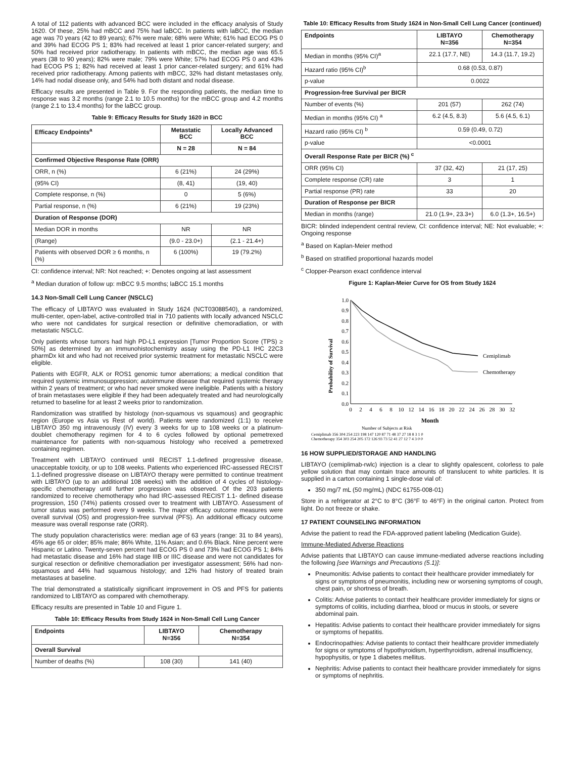A total of 112 patients with advanced BCC were included in the efficacy analysis of Study 1620. Of these, 25% had mBCC and 75% had laBCC. In patients with laBCC, the median age was 70 years (42 to 89 years); 67% were male; 68% were White; 61% had ECOG PS 0 and 39% had ECOG PS 1; 83% had received at least 1 prior cancer-related surgery; and 50% had received prior radiotherapy. In patients with mBCC, the median age was 65.5 years (38 to 90 years); 82% were male; 79% were White; 57% had ECOG PS 0 and 43% had ECOG PS 1; 82% had received at least 1 prior cancer-related surgery; and 61% had received prior radiotherapy. Among patients with mBCC, 32% had distant metastases only, 14% had nodal disease only, and 54% had both distant and nodal disease.
Efficacy results are presented in Table 9. For the responding patients, the median time to response was 3.2 months (range 2.1 to 10.5 months) for the mBCC group and 4.2 months (range 2.1 to 13.4 months) for the laBCC group.
Table 9: Efficacy Results for Study 1620 in BCC
| Efficacy Endpoints<sup>a</sup> | Metastatic BCC | Locally Advanced BCC |
| --- | --- | --- |
| | N = 28 | N = 84 |
| Confirmed Objective Response Rate (ORR) | | |
| ORR, n (%) | 6 (21%) | 24 (29%) |
| (95% CI) | (8, 41) | (19, 40) |
| Complete response, n (%) | 0 | 5 (6%) |
| Partial response, n (%) | 6 (21%) | 19 (23%) |
| Duration of Response (DOR) | | |
| Median DOR in months | NR | NR |
| (Range) | (9.0 - 23.0+) | (2.1 - 21.4+) |
| Patients with observed DOR ≥ 6 months, n (%) | 6 (100%) | 19 (79.2%) |
CI: confidence interval; NR: Not reached; +: Denotes ongoing at last assessment
<sup>a</sup> Median duration of follow up: mBCC 9.5 months; laBCC 15.1 months
14.3 Non-Small Cell Lung Cancer (NSCLC)
The efficacy of LIBTAYO was evaluated in Study 1624 (NCT03088540), a randomized, multi-center, open-label, active-controlled trial in 710 patients with locally advanced NSCLC who were not candidates for surgical resection or definitive chemoradiation, or with metastatic NSCLC.
Only patients whose tumors had high PD-L1 expression [Tumor Proportion Score (TPS) ≥ 50%] as determined by an immunohistochemistry assay using the PD-L1 IHC 22C3 pharmDx kit and who had not received prior systemic treatment for metastatic NSCLC were eligible.
Patients with EGFR, ALK or ROS1 genomic tumor aberrations; a medical condition that required systemic immunosuppression; autoimmune disease that required systemic therapy within 2 years of treatment; or who had never smoked were ineligible. Patients with a history of brain metastases were eligible if they had been adequately treated and had neurologically returned to baseline for at least 2 weeks prior to randomization.
Randomization was stratified by histology (non-squamous vs squamous) and geographic region (Europe vs Asia vs Rest of world). Patients were randomized (1:1) to receive LIBTAYO 350 mg intravenously (IV) every 3 weeks for up to 108 weeks or a platinum-doublet chemotherapy regimen for 4 to 6 cycles followed by optional pemetrexed maintenance for patients with non-squamous histology who received a pemetrexed containing regimen.
Treatment with LIBTAYO continued until RECIST 1.1-defined progressive disease, unacceptable toxicity, or up to 108 weeks. Patients who experienced IRC-assessed RECIST 1.1-defined progressive disease on LIBTAYO therapy were permitted to continue treatment with LIBTAYO (up to an additional 108 weeks) with the addition of 4 cycles of histology-specific chemotherapy until further progression was observed. Of the 203 patients randomized to receive chemotherapy who had IRC-assessed RECIST 1.1- defined disease progression, 150 (74%) patients crossed over to treatment with LIBTAYO. Assessment of tumor status was performed every 9 weeks. The major efficacy outcome measures were overall survival (OS) and progression-free survival (PFS). An additional efficacy outcome measure was overall response rate (ORR).
The study population characteristics were: median age of 63 years (range: 31 to 84 years), 45% age 65 or older; 85% male; 86% White, 11% Asian; and 0.6% Black. Nine percent were Hispanic or Latino. Twenty-seven percent had ECOG PS 0 and 73% had ECOG PS 1; 84% had metastatic disease and 16% had stage IIIB or IIIC disease and were not candidates for surgical resection or definitive chemoradiation per investigator assessment; 56% had non-squamous and 44% had squamous histology; and 12% had history of treated brain metastases at baseline.
The trial demonstrated a statistically significant improvement in OS and PFS for patients randomized to LIBTAYO as compared with chemotherapy.
Efficacy results are presented in Table 10 and Figure 1.
Table 10: Efficacy Results from Study 1624 in Non-Small Cell Lung Cancer
| Endpoints | LIBTAYO N=356 | Chemotherapy N=354 |
| --- | --- | --- |
| Overall Survival | | |
| Number of deaths (%) | 108 (30) | 141 (40) |
Table 10: Efficacy Results from Study 1624 in Non-Small Cell Lung Cancer (continued)
| Endpoints | LIBTAYO N=356 | Chemotherapy N=354 |
| --- | --- | --- |
| Median in months (95% CI)<sup>a</sup> | 22.1 (17.7, NE) | 14.3 (11.7, 19.2) |
| Hazard ratio (95% CI)<sup>b</sup> | 0.68 (0.53, 0.87) | |
| p-value | 0.0022 | |
| Progression-free Survival per BICR | | |
| Number of events (%) | 201 (57) | 262 (74) |
| Median in months (95% CI) <sup>a</sup> | 6.2 (4.5, 8.3) | 5.6 (4.5, 6.1) |
| Hazard ratio (95% CI) <sup>b</sup> | 0.59 (0.49, 0.72) | |
| p-value | <0.0001 | |
| Overall Response Rate per BICR (%) <sup>c</sup> | | |
| ORR (95% CI) | 37 (32, 42) | 21 (17, 25) |
| Complete response (CR) rate | 3 | 1 |
| Partial response (PR) rate | 33 | 20 |
| Duration of Response per BICR | | |
| Median in months (range) | 21.0 (1.9+, 23.3+) | 6.0 (1.3+, 16.5+) |
BICR: blinded independent central review, CI: confidence interval; NE: Not evaluable; +: Ongoing response
<sup>a</sup> Based on Kaplan-Meier method
<sup>b</sup> Based on stratified proportional hazards model
<sup>c</sup> Clopper-Pearson exact confidence interval
Figure 1: Kaplan-Meier Curve for OS from Study 1624
Probability of Survival
1.0
0.9
0.8
0.7
0.6
0.5
0.4
0.3
0.2
0.1
0.0
0
2
4
6
8
10
12
14
16
18
20
22
24
26
28
30
32
Month
Cemiplimab
Chemotherapy
Number of Subjects at Risk
Cemiplimab 356 304 254 223 198 147 120 87 71 48 37 27 18 8 3 1 0
Chemotherapy 354 303 254 205 172 126 93 73 52 41 27 12 7 4 3 0 0
16 HOW SUPPLIED/STORAGE AND HANDLING
LIBTAYO (cemiplimab-rwlc) injection is a clear to slightly opalescent, colorless to pale yellow solution that may contain trace amounts of translucent to white particles. It is supplied in a carton containing 1 single-dose vial of:
350 mg/7 mL (50 mg/mL) (NDC 61755-008-01)
Store in a refrigerator at 2°C to 8°C (36°F to 46°F) in the original carton. Protect from light. Do not freeze or shake.
17 PATIENT COUNSELING INFORMATION
Advise the patient to read the FDA-approved patient labeling (Medication Guide).
Immune-Mediated Adverse Reactions
Advise patients that LIBTAYO can cause immune-mediated adverse reactions including the following [see Warnings and Precautions (5.1)]:
Pneumonitis: Advise patients to contact their healthcare provider immediately for signs or symptoms of pneumonitis, including new or worsening symptoms of cough, chest pain, or shortness of breath.
Colitis: Advise patients to contact their healthcare provider immediately for signs or symptoms of colitis, including diarrhea, blood or mucus in stools, or severe abdominal pain.
Hepatitis: Advise patients to contact their healthcare provider immediately for signs or symptoms of hepatitis.
Endocrinopathies: Advise patients to contact their healthcare provider immediately for signs or symptoms of hypothyroidism, hyperthyroidism, adrenal insufficiency, hypophysitis, or type 1 diabetes mellitus.
Nephritis: Advise patients to contact their healthcare provider immediately for signs or symptoms of nephritis.